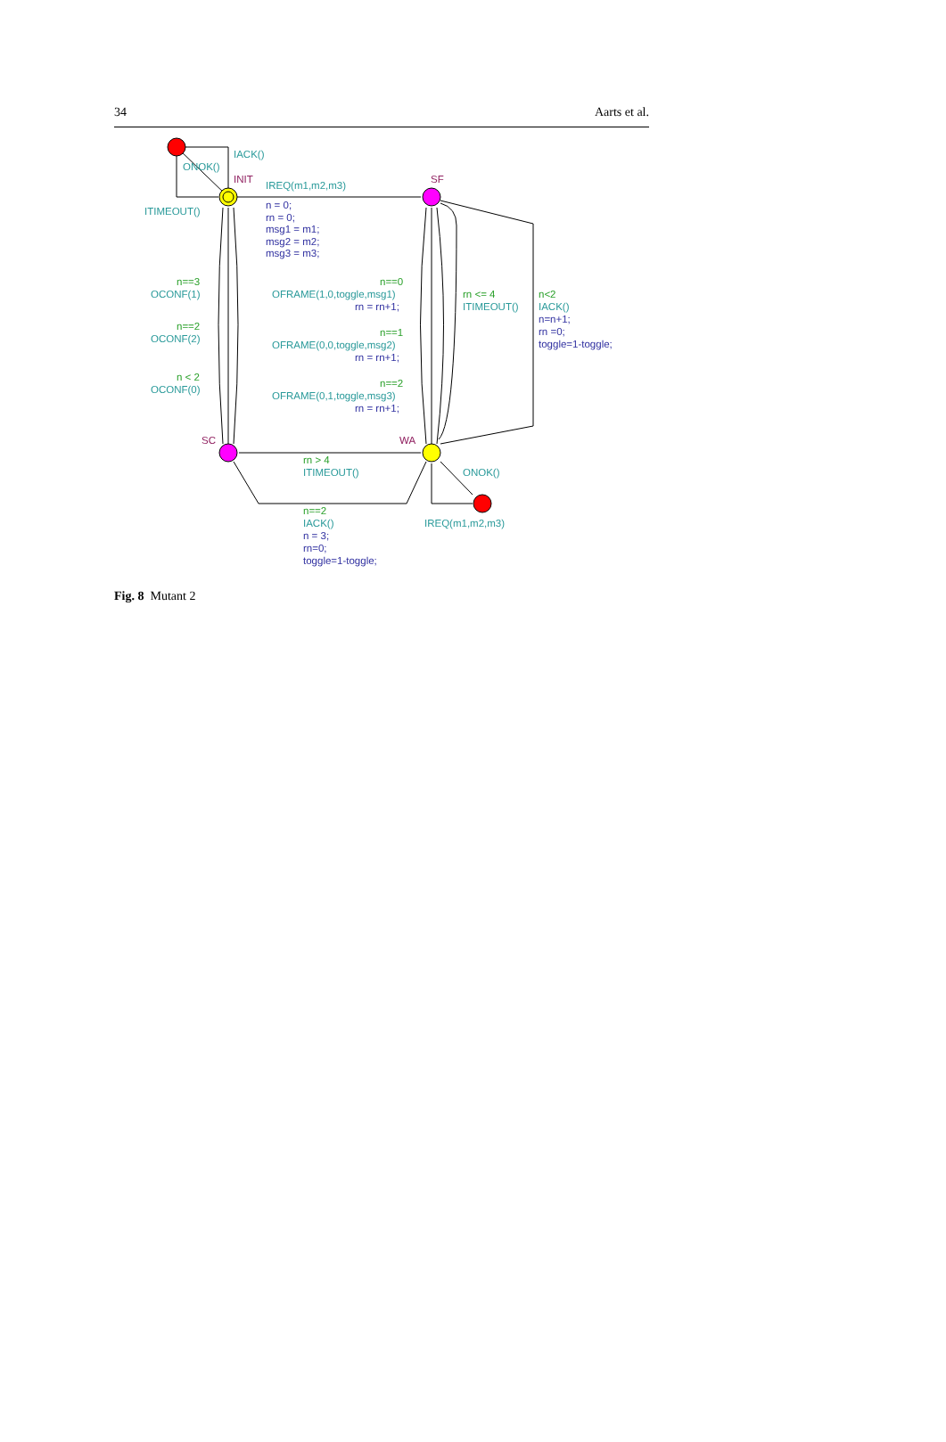34 Aarts et al.
IACK()
ONOK()
INIT
IREQ(m1,m2,m3)
SF
ITIMEOUT()
n = 0;
rn = 0;
msg1 = m1;
msg2 = m2;
msg3 = m3;
n==3
OCONF(1)
n==0
OFRAME(1,0,toggle,msg1)
rn = rn+1;
rn <= 4
ITIMEOUT()
n<2
IACK()
n=n+1;
rn =0;
toggle=1-toggle;
n==2
OCONF(2)
n==1
OFRAME(0,0,toggle,msg2)
rn = rn+1;
n < 2
OCONF(0)
n==2
OFRAME(0,1,toggle,msg3)
rn = rn+1;
SC
WA
rn > 4
ITIMEOUT()
ONOK()
n==2
IACK()
IREQ(m1,m2,m3)
n = 3;
rn=0;
toggle=1-toggle;
Fig. 8 Mutant 2